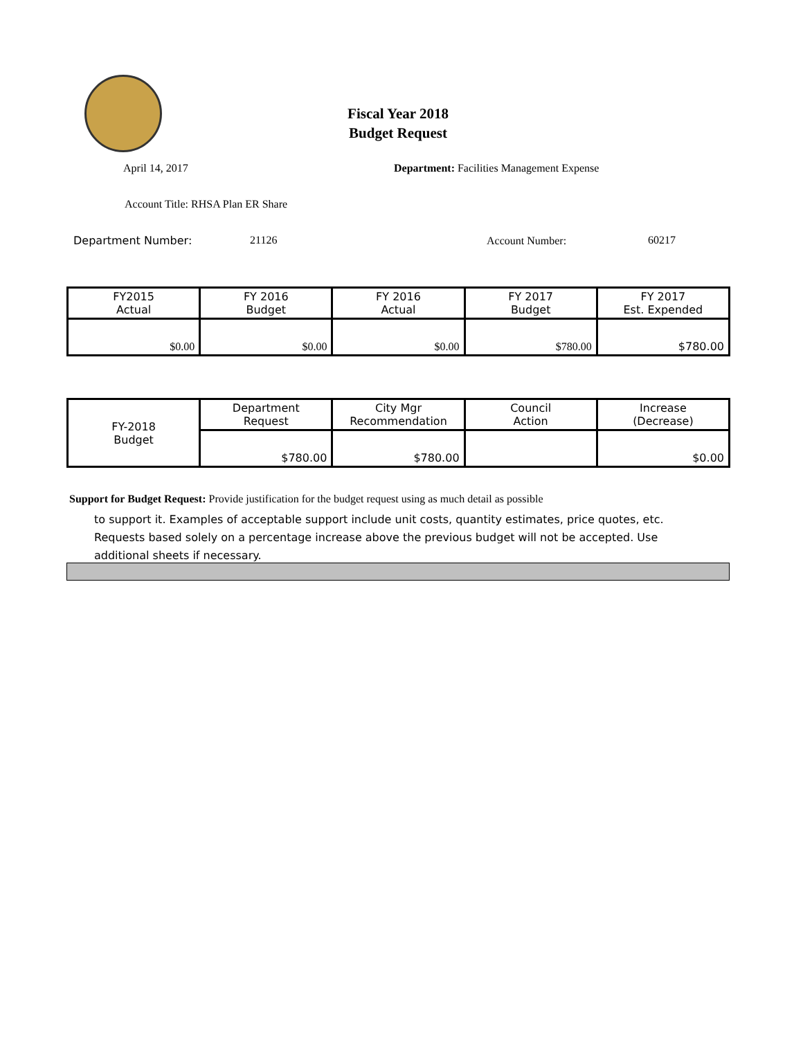Fiscal Year 2018
Budget Request
April 14, 2017
Department: Facilities Management Expense
Account Title: RHSA Plan ER Share
Department Number: 21126 Account Number: 60217
| FY2015 Actual | FY 2016 Budget | FY 2016 Actual | FY 2017 Budget | FY 2017 Est. Expended |
| --- | --- | --- | --- | --- |
| $0.00 | $0.00 | $0.00 | $780.00 | $780.00 |
| FY-2018 Budget | Department Request | City Mgr Recommendation | Council Action | Increase (Decrease) |
| | $780.00 | $780.00 | | $0.00 |
Support for Budget Request: Provide justification for the budget request using as much detail as possible
to support it. Examples of acceptable support include unit costs, quantity estimates, price quotes, etc.
Requests based solely on a percentage increase above the previous budget will not be accepted. Use
additional sheets if necessary.